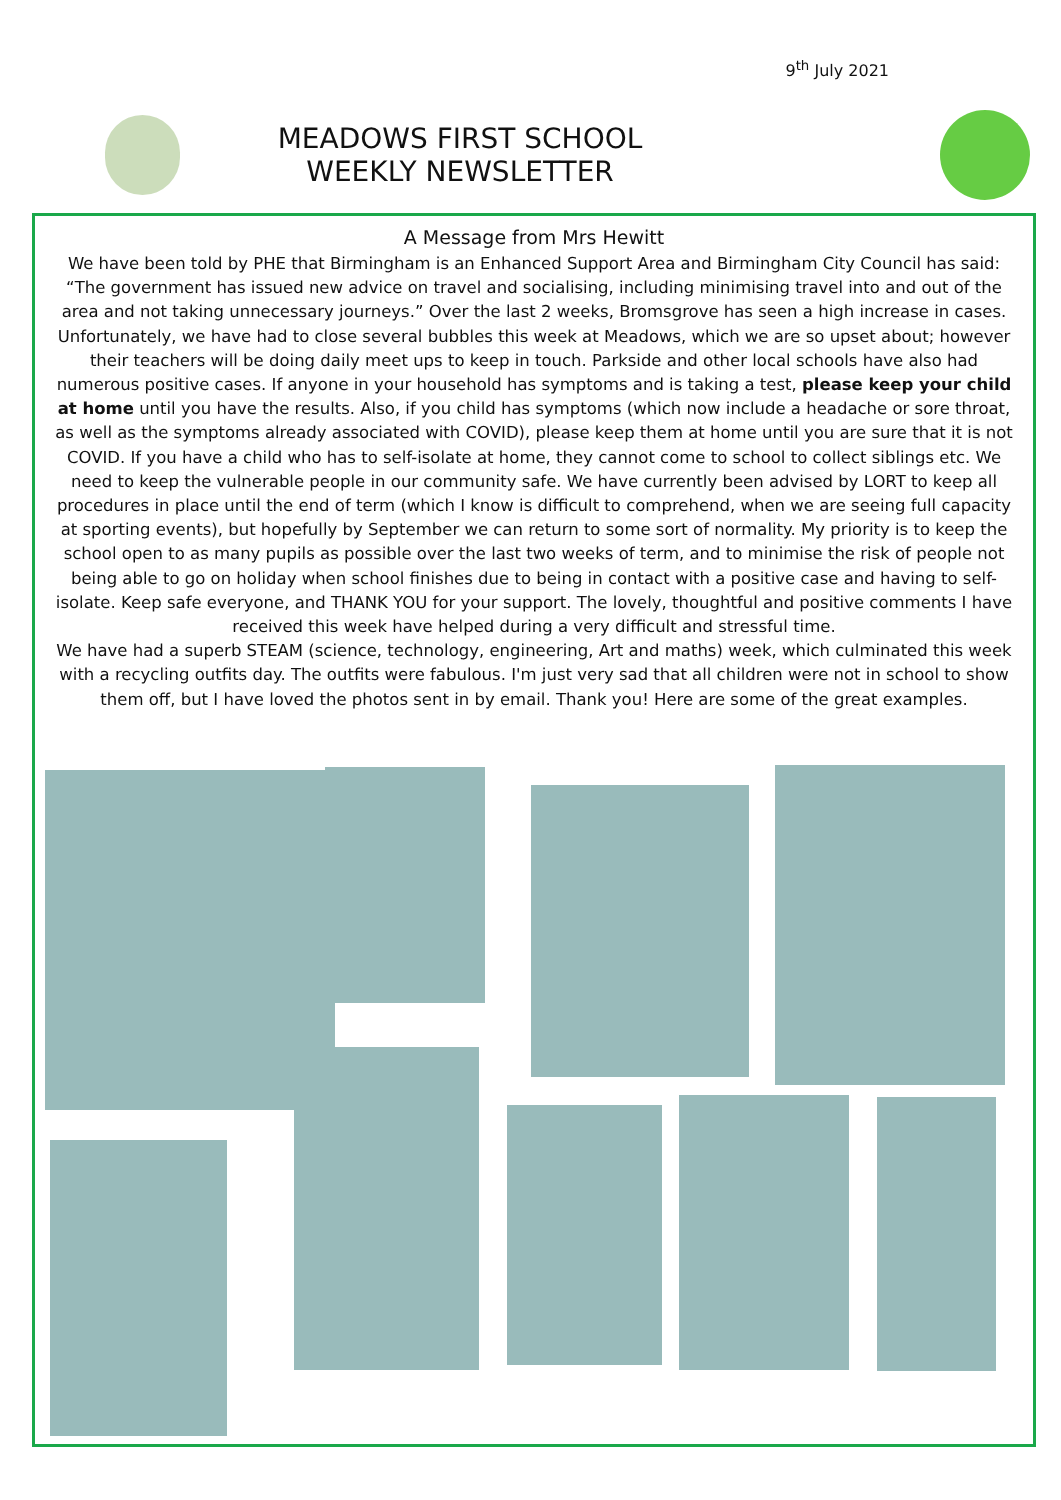9<sup>th</sup> July 2021
MEADOWS FIRST SCHOOL
WEEKLY NEWSLETTER
A Message from Mrs Hewitt
We have been told by PHE that Birmingham is an Enhanced Support Area and Birmingham City Council has said: “The government has issued new advice on travel and socialising, including minimising travel into and out of the area and not taking unnecessary journeys.” Over the last 2 weeks, Bromsgrove has seen a high increase in cases. Unfortunately, we have had to close several bubbles this week at Meadows, which we are so upset about; however their teachers will be doing daily meet ups to keep in touch. Parkside and other local schools have also had numerous positive cases. If anyone in your household has symptoms and is taking a test, please keep your child at home until you have the results. Also, if you child has symptoms (which now include a headache or sore throat, as well as the symptoms already associated with COVID), please keep them at home until you are sure that it is not COVID. If you have a child who has to self-isolate at home, they cannot come to school to collect siblings etc. We need to keep the vulnerable people in our community safe. We have currently been advised by LORT to keep all procedures in place until the end of term (which I know is difficult to comprehend, when we are seeing full capacity at sporting events), but hopefully by September we can return to some sort of normality. My priority is to keep the school open to as many pupils as possible over the last two weeks of term, and to minimise the risk of people not being able to go on holiday when school finishes due to being in contact with a positive case and having to self-isolate. Keep safe everyone, and THANK YOU for your support. The lovely, thoughtful and positive comments I have received this week have helped during a very difficult and stressful time.
We have had a superb STEAM (science, technology, engineering, Art and maths) week, which culminated this week with a recycling outfits day. The outfits were fabulous. I'm just very sad that all children were not in school to show them off, but I have loved the photos sent in by email. Thank you! Here are some of the great examples.